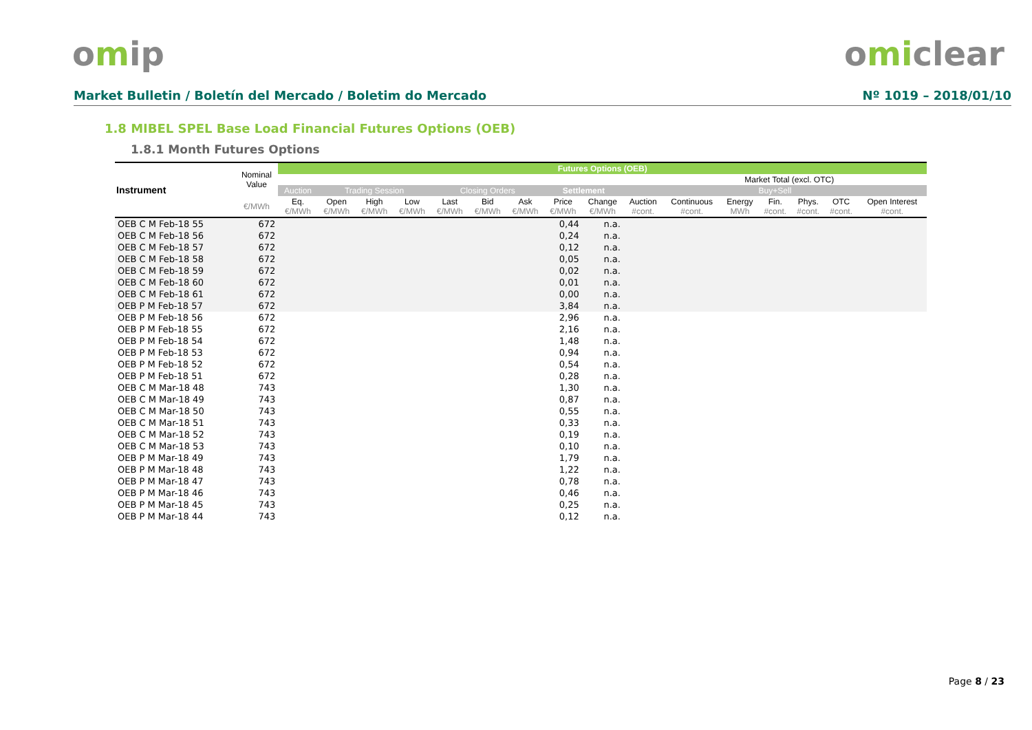omip omiclear
Market Bulletin / Boletín del Mercado / Boletim do Mercado Nº 1019 – 2018/01/10
1.8 MIBEL SPEL Base Load Financial Futures Options (OEB)
1.8.1 Month Futures Options
| Instrument | Nominal Value | Futures Options (OEB) | | | | | | | | | | | | | | | |
| --- | --- | --- | --- | --- | --- | --- | --- | --- | --- | --- | --- | --- | --- | --- | --- | --- | --- |
| | | | | | | | | | | | | | Market Total (excl. OTC) | | | | |
| | | Auction | Trading Session | | | Closing Orders | | | Settlement | | Buy+Sell | | | | | | |
| | €/MWh | Eq. €/MWh | Open €/MWh | High €/MWh | Low €/MWh | Last €/MWh | Bid €/MWh | Ask €/MWh | Price €/MWh | Change €/MWh | Auction #cont. | Continuous #cont. | Energy MWh | Fin. #cont. | Phys. #cont. | OTC #cont. | Open Interest #cont. |
| OEB C M Feb-18 55 | 672 | | | | | | | | 0,44 | n.a. | | | | | | | |
| OEB C M Feb-18 56 | 672 | | | | | | | | 0,24 | n.a. | | | | | | | |
| OEB C M Feb-18 57 | 672 | | | | | | | | 0,12 | n.a. | | | | | | | |
| OEB C M Feb-18 58 | 672 | | | | | | | | 0,05 | n.a. | | | | | | | |
| OEB C M Feb-18 59 | 672 | | | | | | | | 0,02 | n.a. | | | | | | | |
| OEB C M Feb-18 60 | 672 | | | | | | | | 0,01 | n.a. | | | | | | | |
| OEB C M Feb-18 61 | 672 | | | | | | | | 0,00 | n.a. | | | | | | | |
| OEB P M Feb-18 57 | 672 | | | | | | | | 3,84 | n.a. | | | | | | | |
| OEB P M Feb-18 56 | 672 | | | | | | | | 2,96 | n.a. | | | | | | | |
| OEB P M Feb-18 55 | 672 | | | | | | | | 2,16 | n.a. | | | | | | | |
| OEB P M Feb-18 54 | 672 | | | | | | | | 1,48 | n.a. | | | | | | | |
| OEB P M Feb-18 53 | 672 | | | | | | | | 0,94 | n.a. | | | | | | | |
| OEB P M Feb-18 52 | 672 | | | | | | | | 0,54 | n.a. | | | | | | | |
| OEB P M Feb-18 51 | 672 | | | | | | | | 0,28 | n.a. | | | | | | | |
| OEB C M Mar-18 48 | 743 | | | | | | | | 1,30 | n.a. | | | | | | | |
| OEB C M Mar-18 49 | 743 | | | | | | | | 0,87 | n.a. | | | | | | | |
| OEB C M Mar-18 50 | 743 | | | | | | | | 0,55 | n.a. | | | | | | | |
| OEB C M Mar-18 51 | 743 | | | | | | | | 0,33 | n.a. | | | | | | | |
| OEB C M Mar-18 52 | 743 | | | | | | | | 0,19 | n.a. | | | | | | | |
| OEB C M Mar-18 53 | 743 | | | | | | | | 0,10 | n.a. | | | | | | | |
| OEB P M Mar-18 49 | 743 | | | | | | | | 1,79 | n.a. | | | | | | | |
| OEB P M Mar-18 48 | 743 | | | | | | | | 1,22 | n.a. | | | | | | | |
| OEB P M Mar-18 47 | 743 | | | | | | | | 0,78 | n.a. | | | | | | | |
| OEB P M Mar-18 46 | 743 | | | | | | | | 0,46 | n.a. | | | | | | | |
| OEB P M Mar-18 45 | 743 | | | | | | | | 0,25 | n.a. | | | | | | | |
| OEB P M Mar-18 44 | 743 | | | | | | | | 0,12 | n.a. | | | | | | | |
Page 8 / 23